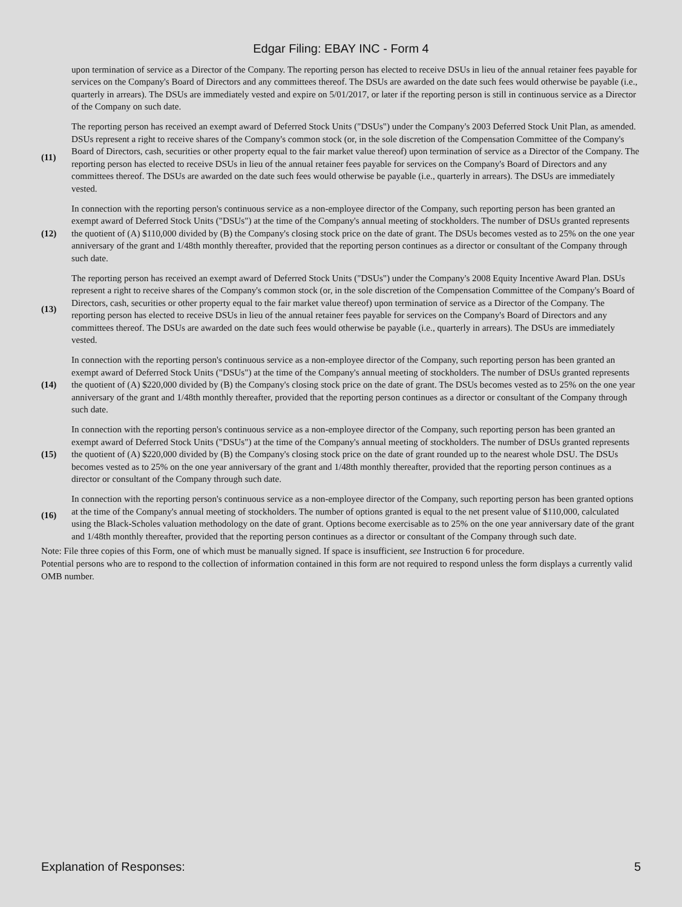Edgar Filing: EBAY INC - Form 4
| | upon termination of service as a Director of the Company. The reporting person has elected to receive DSUs in lieu of the annual retainer fees payable for services on the Company's Board of Directors and any committees thereof. The DSUs are awarded on the date such fees would otherwise be payable (i.e., quarterly in arrears). The DSUs are immediately vested and expire on 5/01/2017, or later if the reporting person is still in continuous service as a Director of the Company on such date. |
| (11) | The reporting person has received an exempt award of Deferred Stock Units ("DSUs") under the Company's 2003 Deferred Stock Unit Plan, as amended. DSUs represent a right to receive shares of the Company's common stock (or, in the sole discretion of the Compensation Committee of the Company's Board of Directors, cash, securities or other property equal to the fair market value thereof) upon termination of service as a Director of the Company. The reporting person has elected to receive DSUs in lieu of the annual retainer fees payable for services on the Company's Board of Directors and any committees thereof. The DSUs are awarded on the date such fees would otherwise be payable (i.e., quarterly in arrears). The DSUs are immediately vested. |
| (12) | In connection with the reporting person's continuous service as a non-employee director of the Company, such reporting person has been granted an exempt award of Deferred Stock Units ("DSUs") at the time of the Company's annual meeting of stockholders. The number of DSUs granted represents the quotient of (A) $110,000 divided by (B) the Company's closing stock price on the date of grant. The DSUs becomes vested as to 25% on the one year anniversary of the grant and 1/48th monthly thereafter, provided that the reporting person continues as a director or consultant of the Company through such date. |
| (13) | The reporting person has received an exempt award of Deferred Stock Units ("DSUs") under the Company's 2008 Equity Incentive Award Plan. DSUs represent a right to receive shares of the Company's common stock (or, in the sole discretion of the Compensation Committee of the Company's Board of Directors, cash, securities or other property equal to the fair market value thereof) upon termination of service as a Director of the Company. The reporting person has elected to receive DSUs in lieu of the annual retainer fees payable for services on the Company's Board of Directors and any committees thereof. The DSUs are awarded on the date such fees would otherwise be payable (i.e., quarterly in arrears). The DSUs are immediately vested. |
| (14) | In connection with the reporting person's continuous service as a non-employee director of the Company, such reporting person has been granted an exempt award of Deferred Stock Units ("DSUs") at the time of the Company's annual meeting of stockholders. The number of DSUs granted represents the quotient of (A) $220,000 divided by (B) the Company's closing stock price on the date of grant. The DSUs becomes vested as to 25% on the one year anniversary of the grant and 1/48th monthly thereafter, provided that the reporting person continues as a director or consultant of the Company through such date. |
| (15) | In connection with the reporting person's continuous service as a non-employee director of the Company, such reporting person has been granted an exempt award of Deferred Stock Units ("DSUs") at the time of the Company's annual meeting of stockholders. The number of DSUs granted represents the quotient of (A) $220,000 divided by (B) the Company's closing stock price on the date of grant rounded up to the nearest whole DSU. The DSUs becomes vested as to 25% on the one year anniversary of the grant and 1/48th monthly thereafter, provided that the reporting person continues as a director or consultant of the Company through such date. |
| (16) | In connection with the reporting person's continuous service as a non-employee director of the Company, such reporting person has been granted options at the time of the Company's annual meeting of stockholders. The number of options granted is equal to the net present value of $110,000, calculated using the Black-Scholes valuation methodology on the date of grant. Options become exercisable as to 25% on the one year anniversary date of the grant and 1/48th monthly thereafter, provided that the reporting person continues as a director or consultant of the Company through such date. |
Note: File three copies of this Form, one of which must be manually signed. If space is insufficient, see Instruction 6 for procedure.
Potential persons who are to respond to the collection of information contained in this form are not required to respond unless the form displays a currently valid OMB number.
Explanation of Responses: 5